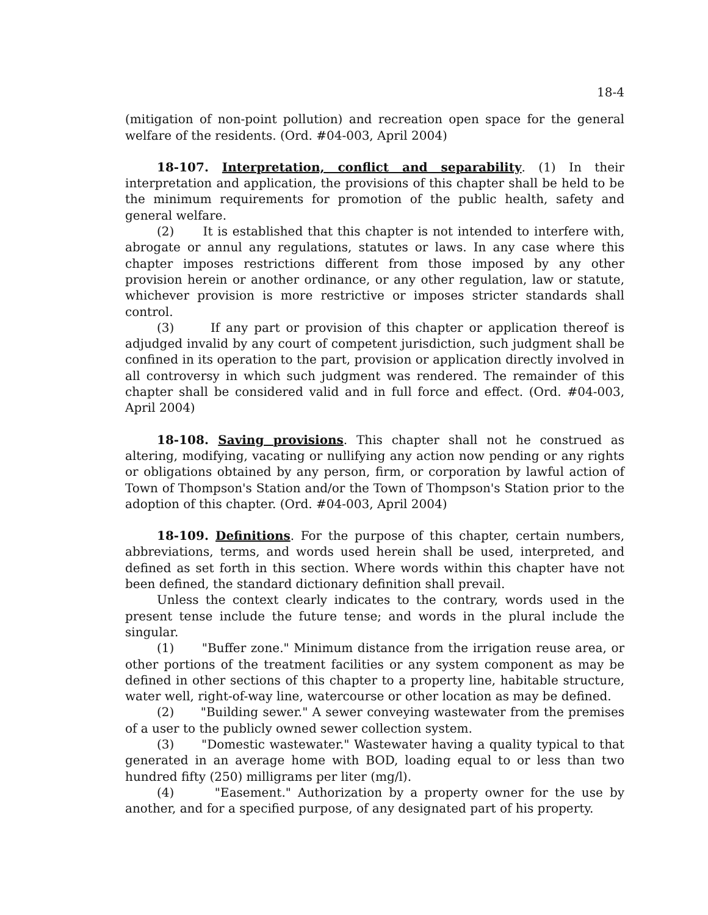18-4
(mitigation of non-point pollution) and recreation open space for the general welfare of the residents. (Ord. #04-003, April 2004)
18-107. Interpretation, conflict and separability. (1) In their interpretation and application, the provisions of this chapter shall be held to be the minimum requirements for promotion of the public health, safety and general welfare.
(2) It is established that this chapter is not intended to interfere with, abrogate or annul any regulations, statutes or laws. In any case where this chapter imposes restrictions different from those imposed by any other provision herein or another ordinance, or any other regulation, law or statute, whichever provision is more restrictive or imposes stricter standards shall control.
(3) If any part or provision of this chapter or application thereof is adjudged invalid by any court of competent jurisdiction, such judgment shall be confined in its operation to the part, provision or application directly involved in all controversy in which such judgment was rendered. The remainder of this chapter shall be considered valid and in full force and effect. (Ord. #04-003, April 2004)
18-108. Saving provisions. This chapter shall not he construed as altering, modifying, vacating or nullifying any action now pending or any rights or obligations obtained by any person, firm, or corporation by lawful action of Town of Thompson's Station and/or the Town of Thompson's Station prior to the adoption of this chapter. (Ord. #04-003, April 2004)
18-109. Definitions. For the purpose of this chapter, certain numbers, abbreviations, terms, and words used herein shall be used, interpreted, and defined as set forth in this section. Where words within this chapter have not been defined, the standard dictionary definition shall prevail.
Unless the context clearly indicates to the contrary, words used in the present tense include the future tense; and words in the plural include the singular.
(1) "Buffer zone." Minimum distance from the irrigation reuse area, or other portions of the treatment facilities or any system component as may be defined in other sections of this chapter to a property line, habitable structure, water well, right-of-way line, watercourse or other location as may be defined.
(2) "Building sewer." A sewer conveying wastewater from the premises of a user to the publicly owned sewer collection system.
(3) "Domestic wastewater." Wastewater having a quality typical to that generated in an average home with BOD, loading equal to or less than two hundred fifty (250) milligrams per liter (mg/l).
(4) "Easement." Authorization by a property owner for the use by another, and for a specified purpose, of any designated part of his property.